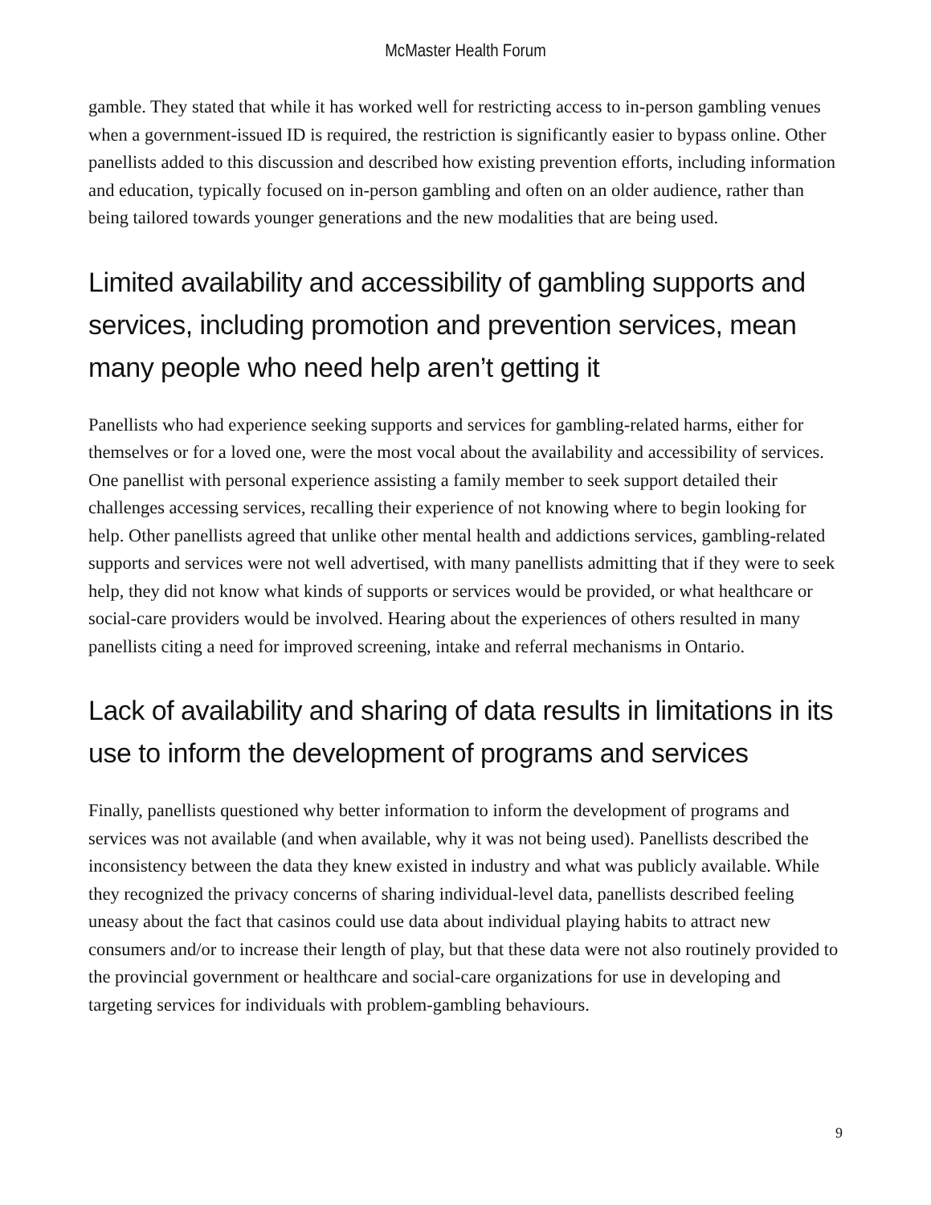McMaster Health Forum
gamble. They stated that while it has worked well for restricting access to in-person gambling venues when a government-issued ID is required, the restriction is significantly easier to bypass online. Other panellists added to this discussion and described how existing prevention efforts, including information and education, typically focused on in-person gambling and often on an older audience, rather than being tailored towards younger generations and the new modalities that are being used.
Limited availability and accessibility of gambling supports and services, including promotion and prevention services, mean many people who need help aren’t getting it
Panellists who had experience seeking supports and services for gambling-related harms, either for themselves or for a loved one, were the most vocal about the availability and accessibility of services. One panellist with personal experience assisting a family member to seek support detailed their challenges accessing services, recalling their experience of not knowing where to begin looking for help. Other panellists agreed that unlike other mental health and addictions services, gambling-related supports and services were not well advertised, with many panellists admitting that if they were to seek help, they did not know what kinds of supports or services would be provided, or what healthcare or social-care providers would be involved. Hearing about the experiences of others resulted in many panellists citing a need for improved screening, intake and referral mechanisms in Ontario.
Lack of availability and sharing of data results in limitations in its use to inform the development of programs and services
Finally, panellists questioned why better information to inform the development of programs and services was not available (and when available, why it was not being used). Panellists described the inconsistency between the data they knew existed in industry and what was publicly available. While they recognized the privacy concerns of sharing individual-level data, panellists described feeling uneasy about the fact that casinos could use data about individual playing habits to attract new consumers and/or to increase their length of play, but that these data were not also routinely provided to the provincial government or healthcare and social-care organizations for use in developing and targeting services for individuals with problem-gambling behaviours.
9